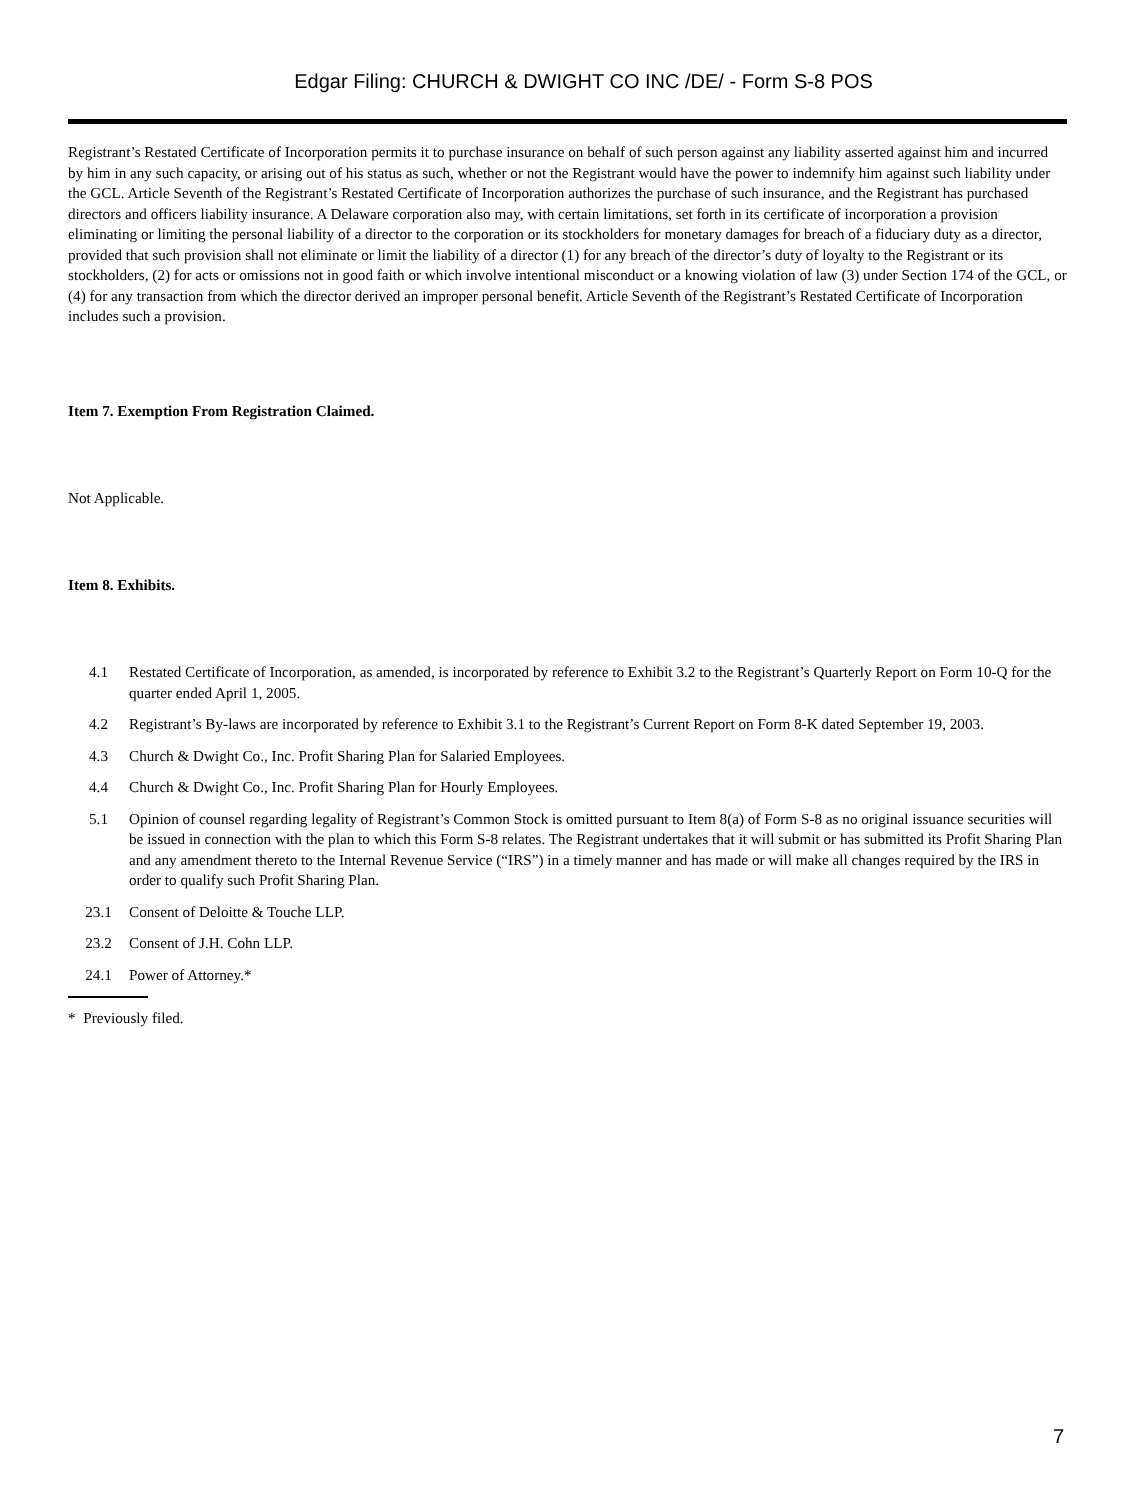Edgar Filing: CHURCH & DWIGHT CO INC /DE/ - Form S-8 POS
Registrant’s Restated Certificate of Incorporation permits it to purchase insurance on behalf of such person against any liability asserted against him and incurred by him in any such capacity, or arising out of his status as such, whether or not the Registrant would have the power to indemnify him against such liability under the GCL. Article Seventh of the Registrant’s Restated Certificate of Incorporation authorizes the purchase of such insurance, and the Registrant has purchased directors and officers liability insurance. A Delaware corporation also may, with certain limitations, set forth in its certificate of incorporation a provision eliminating or limiting the personal liability of a director to the corporation or its stockholders for monetary damages for breach of a fiduciary duty as a director, provided that such provision shall not eliminate or limit the liability of a director (1) for any breach of the director’s duty of loyalty to the Registrant or its stockholders, (2) for acts or omissions not in good faith or which involve intentional misconduct or a knowing violation of law (3) under Section 174 of the GCL, or (4) for any transaction from which the director derived an improper personal benefit. Article Seventh of the Registrant’s Restated Certificate of Incorporation includes such a provision.
Item 7. Exemption From Registration Claimed.
Not Applicable.
Item 8. Exhibits.
| 4.1 | Restated Certificate of Incorporation, as amended, is incorporated by reference to Exhibit 3.2 to the Registrant’s Quarterly Report on Form 10-Q for the quarter ended April 1, 2005. |
| 4.2 | Registrant’s By-laws are incorporated by reference to Exhibit 3.1 to the Registrant’s Current Report on Form 8-K dated September 19, 2003. |
| 4.3 | Church & Dwight Co., Inc. Profit Sharing Plan for Salaried Employees. |
| 4.4 | Church & Dwight Co., Inc. Profit Sharing Plan for Hourly Employees. |
| 5.1 | Opinion of counsel regarding legality of Registrant’s Common Stock is omitted pursuant to Item 8(a) of Form S-8 as no original issuance securities will be issued in connection with the plan to which this Form S-8 relates. The Registrant undertakes that it will submit or has submitted its Profit Sharing Plan and any amendment thereto to the Internal Revenue Service (“IRS”) in a timely manner and has made or will make all changes required by the IRS in order to qualify such Profit Sharing Plan. |
| 23.1 | Consent of Deloitte & Touche LLP. |
| 23.2 | Consent of J.H. Cohn LLP. |
| 24.1 | Power of Attorney.* |
* Previously filed.
7